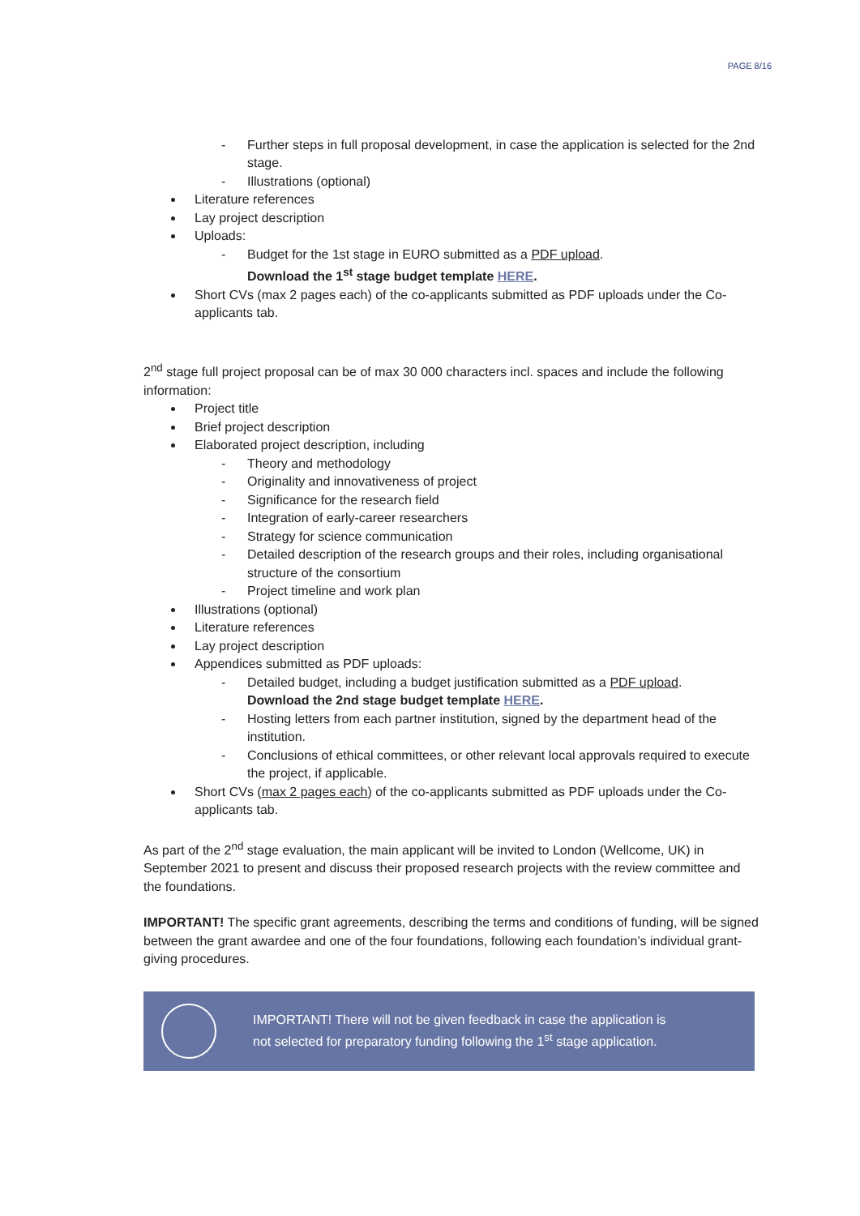PAGE 8/16
- Further steps in full proposal development, in case the application is selected for the 2nd stage.
- Illustrations (optional)
Literature references
Lay project description
Uploads:
- Budget for the 1st stage in EURO submitted as a PDF upload.
Download the 1<sup>st</sup> stage budget template HERE.
Short CVs (max 2 pages each) of the co-applicants submitted as PDF uploads under the Co-applicants tab.
2<sup>nd</sup> stage full project proposal can be of max 30 000 characters incl. spaces and include the following information:
Project title
Brief project description
Elaborated project description, including
- Theory and methodology
- Originality and innovativeness of project
- Significance for the research field
- Integration of early-career researchers
- Strategy for science communication
- Detailed description of the research groups and their roles, including organisational structure of the consortium
- Project timeline and work plan
Illustrations (optional)
Literature references
Lay project description
Appendices submitted as PDF uploads:
- Detailed budget, including a budget justification submitted as a PDF upload.
Download the 2nd stage budget template HERE.
- Hosting letters from each partner institution, signed by the department head of the institution.
- Conclusions of ethical committees, or other relevant local approvals required to execute the project, if applicable.
Short CVs (max 2 pages each) of the co-applicants submitted as PDF uploads under the Co-applicants tab.
As part of the 2<sup>nd</sup> stage evaluation, the main applicant will be invited to London (Wellcome, UK) in September 2021 to present and discuss their proposed research projects with the review committee and the foundations.
IMPORTANT! The specific grant agreements, describing the terms and conditions of funding, will be signed between the grant awardee and one of the four foundations, following each foundation’s individual grant-giving procedures.
IMPORTANT! There will not be given feedback in case the application is
not selected for preparatory funding following the 1<sup>st</sup> stage application.